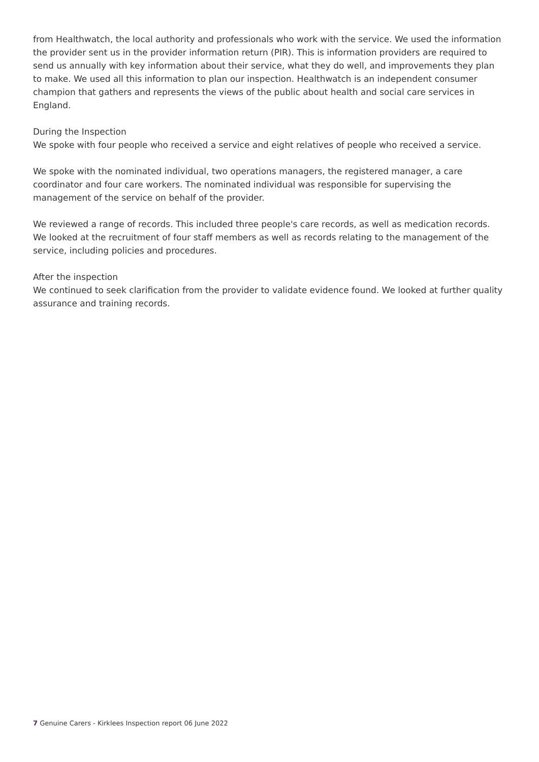from Healthwatch, the local authority and professionals who work with the service. We used the information the provider sent us in the provider information return (PIR). This is information providers are required to send us annually with key information about their service, what they do well, and improvements they plan to make. We used all this information to plan our inspection. Healthwatch is an independent consumer champion that gathers and represents the views of the public about health and social care services in England.
During the Inspection
We spoke with four people who received a service and eight relatives of people who received a service.
We spoke with the nominated individual, two operations managers, the registered manager, a care coordinator and four care workers. The nominated individual was responsible for supervising the management of the service on behalf of the provider.
We reviewed a range of records. This included three people's care records, as well as medication records. We looked at the recruitment of four staff members as well as records relating to the management of the service, including policies and procedures.
After the inspection
We continued to seek clarification from the provider to validate evidence found. We looked at further quality assurance and training records.
7 Genuine Carers - Kirklees Inspection report 06 June 2022